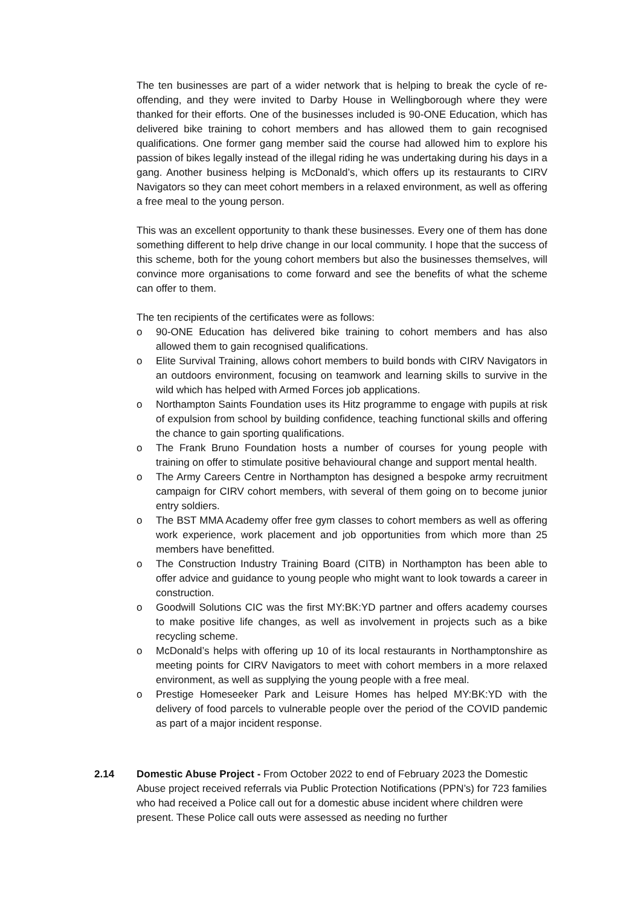The ten businesses are part of a wider network that is helping to break the cycle of re-offending, and they were invited to Darby House in Wellingborough where they were thanked for their efforts. One of the businesses included is 90-ONE Education, which has delivered bike training to cohort members and has allowed them to gain recognised qualifications. One former gang member said the course had allowed him to explore his passion of bikes legally instead of the illegal riding he was undertaking during his days in a gang. Another business helping is McDonald’s, which offers up its restaurants to CIRV Navigators so they can meet cohort members in a relaxed environment, as well as offering a free meal to the young person.
This was an excellent opportunity to thank these businesses. Every one of them has done something different to help drive change in our local community. I hope that the success of this scheme, both for the young cohort members but also the businesses themselves, will convince more organisations to come forward and see the benefits of what the scheme can offer to them.
The ten recipients of the certificates were as follows:
o 90-ONE Education has delivered bike training to cohort members and has also allowed them to gain recognised qualifications.
o Elite Survival Training, allows cohort members to build bonds with CIRV Navigators in an outdoors environment, focusing on teamwork and learning skills to survive in the wild which has helped with Armed Forces job applications.
o Northampton Saints Foundation uses its Hitz programme to engage with pupils at risk of expulsion from school by building confidence, teaching functional skills and offering the chance to gain sporting qualifications.
o The Frank Bruno Foundation hosts a number of courses for young people with training on offer to stimulate positive behavioural change and support mental health.
o The Army Careers Centre in Northampton has designed a bespoke army recruitment campaign for CIRV cohort members, with several of them going on to become junior entry soldiers.
o The BST MMA Academy offer free gym classes to cohort members as well as offering work experience, work placement and job opportunities from which more than 25 members have benefitted.
o The Construction Industry Training Board (CITB) in Northampton has been able to offer advice and guidance to young people who might want to look towards a career in construction.
o Goodwill Solutions CIC was the first MY:BK:YD partner and offers academy courses to make positive life changes, as well as involvement in projects such as a bike recycling scheme.
o McDonald’s helps with offering up 10 of its local restaurants in Northamptonshire as meeting points for CIRV Navigators to meet with cohort members in a more relaxed environment, as well as supplying the young people with a free meal.
o Prestige Homeseeker Park and Leisure Homes has helped MY:BK:YD with the delivery of food parcels to vulnerable people over the period of the COVID pandemic as part of a major incident response.
2.14 Domestic Abuse Project - From October 2022 to end of February 2023 the Domestic Abuse project received referrals via Public Protection Notifications (PPN’s) for 723 families who had received a Police call out for a domestic abuse incident where children were present. These Police call outs were assessed as needing no further